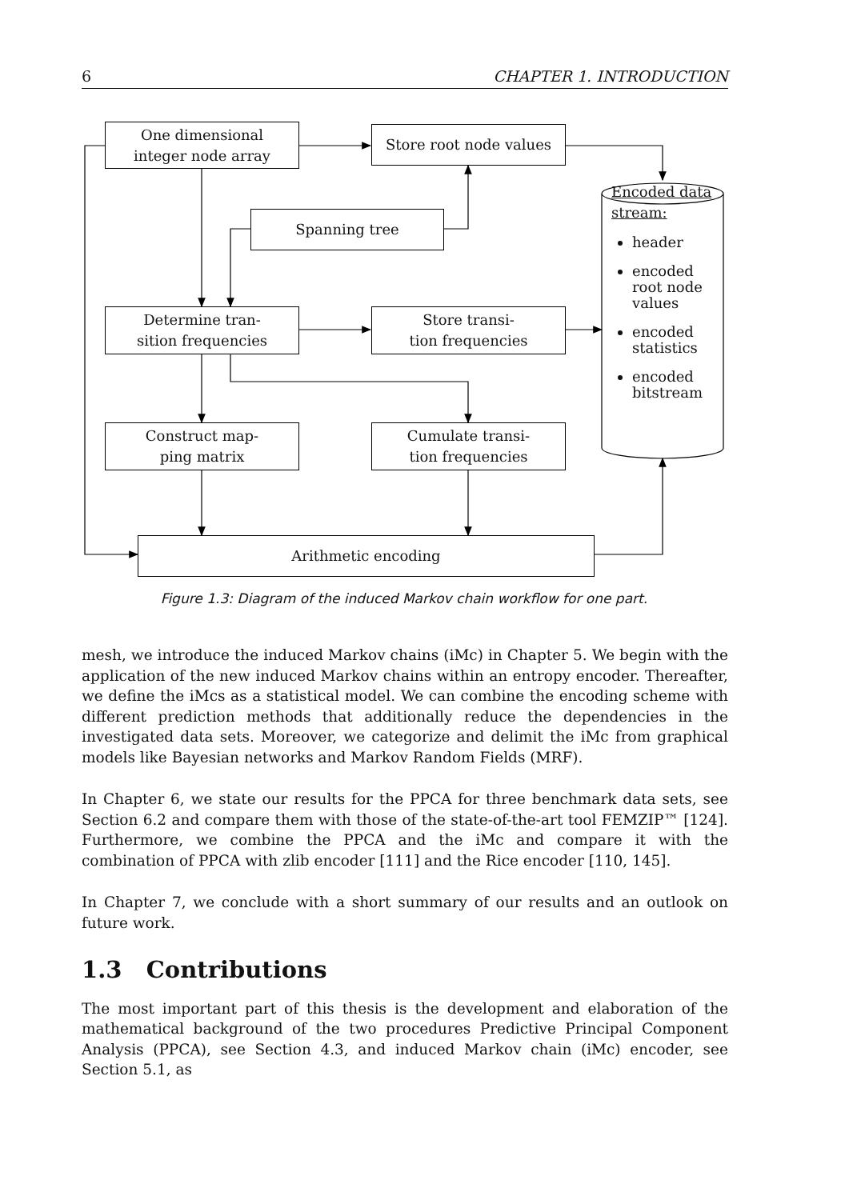6 CHAPTER 1. INTRODUCTION
One dimensional
integer node array
Store root node values
Spanning tree
Determine tran-
sition frequencies
Store transi-
tion frequencies
Construct map-
ping matrix
Cumulate transi-
tion frequencies
Arithmetic encoding
Encoded data
stream:
header
encoded root node values
encoded statistics
encoded bitstream
Figure 1.3: Diagram of the induced Markov chain workflow for one part.
mesh, we introduce the induced Markov chains (iMc) in Chapter 5. We begin with the application of the new induced Markov chains within an entropy encoder. Thereafter, we define the iMcs as a statistical model. We can combine the encoding scheme with different prediction methods that additionally reduce the dependencies in the investigated data sets. Moreover, we categorize and delimit the iMc from graphical models like Bayesian networks and Markov Random Fields (MRF).
In Chapter 6, we state our results for the PPCA for three benchmark data sets, see Section 6.2 and compare them with those of the state-of-the-art tool FEMZIP™ [124]. Furthermore, we combine the PPCA and the iMc and compare it with the combination of PPCA with zlib encoder [111] and the Rice encoder [110, 145].
In Chapter 7, we conclude with a short summary of our results and an outlook on future work.
1.3 Contributions
The most important part of this thesis is the development and elaboration of the mathematical background of the two procedures Predictive Principal Component Analysis (PPCA), see Section 4.3, and induced Markov chain (iMc) encoder, see Section 5.1, as